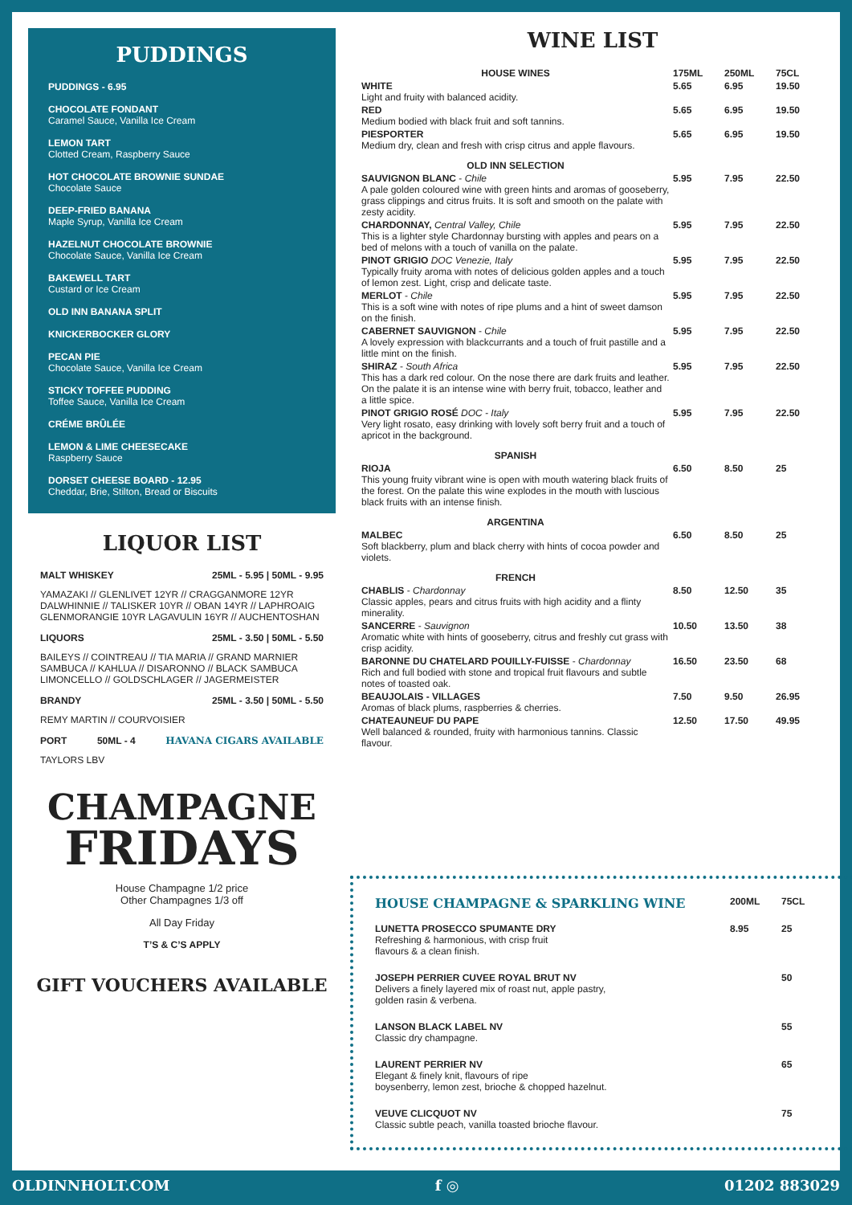PUDDINGS
PUDDINGS - 6.95
CHOCOLATE FONDANT
Caramel Sauce, Vanilla Ice Cream
LEMON TART
Clotted Cream, Raspberry Sauce
HOT CHOCOLATE BROWNIE SUNDAE
Chocolate Sauce
DEEP-FRIED BANANA
Maple Syrup, Vanilla Ice Cream
HAZELNUT CHOCOLATE BROWNIE
Chocolate Sauce, Vanilla Ice Cream
BAKEWELL TART
Custard or Ice Cream
OLD INN BANANA SPLIT
KNICKERBOCKER GLORY
PECAN PIE
Chocolate Sauce, Vanilla Ice Cream
STICKY TOFFEE PUDDING
Toffee Sauce, Vanilla Ice Cream
CRÉME BRÛLÉE
LEMON & LIME CHEESECAKE
Raspberry Sauce
DORSET CHEESE BOARD - 12.95
Cheddar, Brie, Stilton, Bread or Biscuits
LIQUOR LIST
MALT WHISKEY 25ML - 5.95 | 50ML - 9.95
YAMAZAKI // GLENLIVET 12YR // CRAGGANMORE 12YR
DALWHINNIE // TALISKER 10YR // OBAN 14YR // LAPHROAIG
GLENMORANGIE 10YR LAGAVULIN 16YR // AUCHENTOSHAN
LIQUORS 25ML - 3.50 | 50ML - 5.50
BAILEYS // COINTREAU // TIA MARIA // GRAND MARNIER
SAMBUCA // KAHLUA // DISARONNO // BLACK SAMBUCA
LIMONCELLO // GOLDSCHLAGER // JAGERMEISTER
BRANDY 25ML - 3.50 | 50ML - 5.50
REMY MARTIN // COURVOISIER
PORT 50ML - 4 HAVANA CIGARS AVAILABLE
TAYLORS LBV
CHAMPAGNE
FRIDAYS
House Champagne 1/2 price
Other Champagnes 1/3 off
All Day Friday
T’S & C’S APPLY
GIFT VOUCHERS AVAILABLE
WINE LIST
| HOUSE WINES | 175ML | 250ML | 75CL |
| --- | --- | --- | --- |
| WHITE Light and fruity with balanced acidity. | 5.65 | 6.95 | 19.50 |
| RED Medium bodied with black fruit and soft tannins. | 5.65 | 6.95 | 19.50 |
| PIESPORTER Medium dry, clean and fresh with crisp citrus and apple flavours. | 5.65 | 6.95 | 19.50 |
| OLD INN SELECTION | | | |
| SAUVIGNON BLANC - Chile A pale golden coloured wine with green hints and aromas of gooseberry, grass clippings and citrus fruits. It is soft and smooth on the palate with zesty acidity. | 5.95 | 7.95 | 22.50 |
| CHARDONNAY, Central Valley, Chile This is a lighter style Chardonnay bursting with apples and pears on a bed of melons with a touch of vanilla on the palate. | 5.95 | 7.95 | 22.50 |
| PINOT GRIGIO DOC Venezie, Italy Typically fruity aroma with notes of delicious golden apples and a touch of lemon zest. Light, crisp and delicate taste. | 5.95 | 7.95 | 22.50 |
| MERLOT - Chile This is a soft wine with notes of ripe plums and a hint of sweet damson on the finish. | 5.95 | 7.95 | 22.50 |
| CABERNET SAUVIGNON - Chile A lovely expression with blackcurrants and a touch of fruit pastille and a little mint on the finish. | 5.95 | 7.95 | 22.50 |
| SHIRAZ - South Africa This has a dark red colour. On the nose there are dark fruits and leather. On the palate it is an intense wine with berry fruit, tobacco, leather and a little spice. | 5.95 | 7.95 | 22.50 |
| PINOT GRIGIO ROSÉ DOC - Italy Very light rosato, easy drinking with lovely soft berry fruit and a touch of apricot in the background. | 5.95 | 7.95 | 22.50 |
| SPANISH | | | |
| RIOJA This young fruity vibrant wine is open with mouth watering black fruits of the forest. On the palate this wine explodes in the mouth with luscious black fruits with an intense finish. | 6.50 | 8.50 | 25 |
| ARGENTINA | | | |
| MALBEC Soft blackberry, plum and black cherry with hints of cocoa powder and violets. | 6.50 | 8.50 | 25 |
| FRENCH | | | |
| CHABLIS - Chardonnay Classic apples, pears and citrus fruits with high acidity and a flinty minerality. | 8.50 | 12.50 | 35 |
| SANCERRE - Sauvignon Aromatic white with hints of gooseberry, citrus and freshly cut grass with crisp acidity. | 10.50 | 13.50 | 38 |
| BARONNE DU CHATELARD POUILLY-FUISSE - Chardonnay Rich and full bodied with stone and tropical fruit flavours and subtle notes of toasted oak. | 16.50 | 23.50 | 68 |
| BEAUJOLAIS - VILLAGES Aromas of black plums, raspberries & cherries. | 7.50 | 9.50 | 26.95 |
| CHATEAUNEUF DU PAPE Well balanced & rounded, fruity with harmonious tannins. Classic flavour. | 12.50 | 17.50 | 49.95 |
| HOUSE CHAMPAGNE & SPARKLING WINE | 200ML | 75CL |
| --- | --- | --- |
| LUNETTA PROSECCO SPUMANTE DRY Refreshing & harmonious, with crisp fruit flavours & a clean finish. | 8.95 | 25 |
| JOSEPH PERRIER CUVEE ROYAL BRUT NV Delivers a finely layered mix of roast nut, apple pastry, golden rasin & verbena. | | 50 |
| LANSON BLACK LABEL NV Classic dry champagne. | | 55 |
| LAURENT PERRIER NV Elegant & finely knit, flavours of ripe boysenberry, lemon zest, brioche & chopped hazelnut. | | 65 |
| VEUVE CLICQUOT NV Classic subtle peach, vanilla toasted brioche flavour. | | 75 |
OLDINNHOLT.COM f ◎ 01202 883029